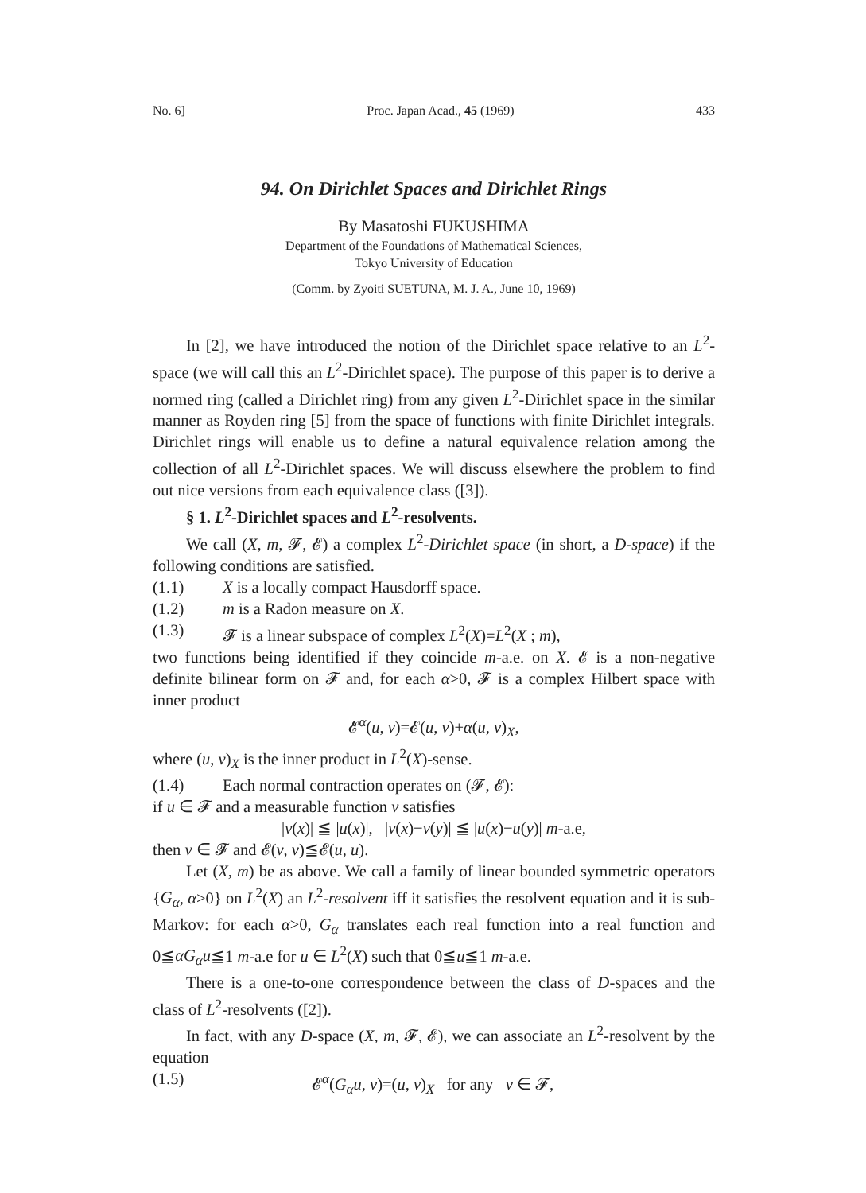No. 6] Proc. Japan Acad., 45 (1969) 433
94. On Dirichlet Spaces and Dirichlet Rings
By Masatoshi FUKUSHIMA
Department of the Foundations of Mathematical Sciences,
Tokyo University of Education
(Comm. by Zyoiti SUETUNA, M. J. A., June 10, 1969)
In [2], we have introduced the notion of the Dirichlet space relative to an L<sup>2</sup>-space (we will call this an L<sup>2</sup>-Dirichlet space). The purpose of this paper is to derive a normed ring (called a Dirichlet ring) from any given L<sup>2</sup>-Dirichlet space in the similar manner as Royden ring [5] from the space of functions with finite Dirichlet integrals. Dirichlet rings will enable us to define a natural equivalence relation among the collection of all L<sup>2</sup>-Dirichlet spaces. We will discuss elsewhere the problem to find out nice versions from each equivalence class ([3]).
§ 1. L<sup>2</sup>-Dirichlet spaces and L<sup>2</sup>-resolvents.
We call (X, m, 𝓕, 𝓔) a complex L<sup>2</sup>-Dirichlet space (in short, a D-space) if the following conditions are satisfied.
(1.1) X is a locally compact Hausdorff space.
(1.2) m is a Radon measure on X.
(1.3) 𝓕 is a linear subspace of complex L<sup>2</sup>(X)=L<sup>2</sup>(X ; m),
two functions being identified if they coincide m-a.e. on X. 𝓔 is a non-negative definite bilinear form on 𝓕 and, for each α>0, 𝓕 is a complex Hilbert space with inner product
𝓔<sup>α</sup>(u, v)=𝓔(u, v)+α(u, v)<sub>X</sub>,
where (u, v)<sub>X</sub> is the inner product in L<sup>2</sup>(X)-sense.
(1.4) Each normal contraction operates on (𝓕, 𝓔):
if u ∈ 𝓕 and a measurable function v satisfies
|v(x)| ≦ |u(x)|, |v(x)−v(y)| ≦ |u(x)−u(y)| m-a.e,
then v ∈ 𝓕 and 𝓔(v, v)≦𝓔(u, u).
Let (X, m) be as above. We call a family of linear bounded symmetric operators {G<sub>α</sub>, α>0} on L<sup>2</sup>(X) an L<sup>2</sup>-resolvent iff it satisfies the resolvent equation and it is sub-Markov: for each α>0, G<sub>α</sub> translates each real function into a real function and 0≦αG<sub>α</sub>u≦1 m-a.e for u ∈ L<sup>2</sup>(X) such that 0≦u≦1 m-a.e.
There is a one-to-one correspondence between the class of D-spaces and the class of L<sup>2</sup>-resolvents ([2]).
In fact, with any D-space (X, m, 𝓕, 𝓔), we can associate an L<sup>2</sup>-resolvent by the equation
(1.5) 𝓔<sup>α</sup>(G<sub>α</sub>u, v)=(u, v)<sub>X</sub> for any v ∈ 𝓕,